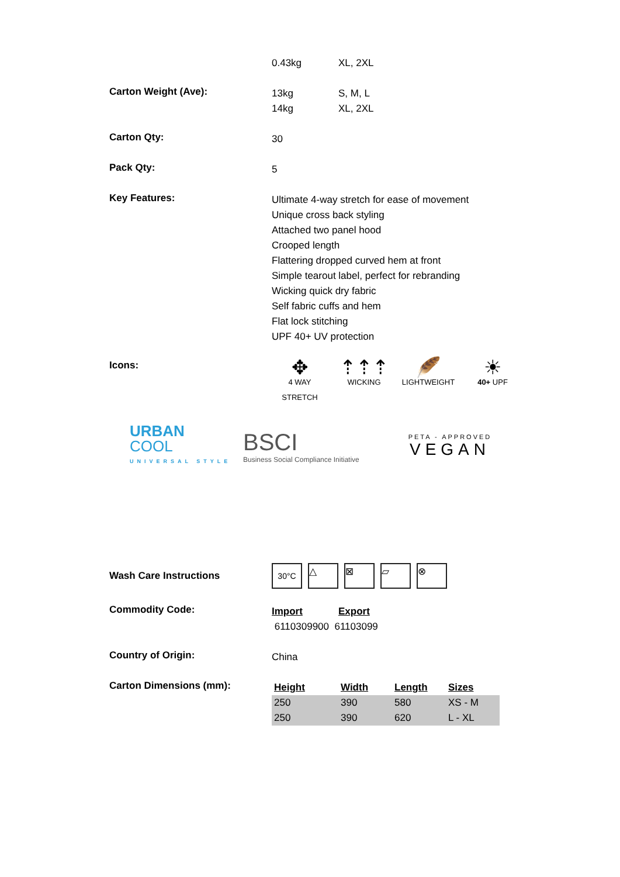0.43kg XL, 2XL
Carton Weight (Ave):
13kg S, M, L
14kg XL, 2XL
Carton Qty:
30
Pack Qty:
5
Key Features:
Ultimate 4-way stretch for ease of movement
Unique cross back styling
Attached two panel hood
Crooped length
Flattering dropped curved hem at front
Simple tearout label, perfect for rebranding
Wicking quick dry fabric
Self fabric cuffs and hem
Flat lock stitching
UPF 40+ UV protection
Icons:
✥
4 WAY STRETCH
⇡⇡⇡
WICKING
🪶
LIGHTWEIGHT
☀
40+ UPF
URBAN
COOL
UNIVERSAL STYLE
BSCI
Business Social Compliance Initiative
PETA - APPROVED
VEGAN
Wash Care Instructions
30°C △ ⊠ ▱ ⊗
Commodity Code:
Import Export
6110309900 61103099
Country of Origin:
China
Carton Dimensions (mm):
| Height | Width | Length | Sizes |
| --- | --- | --- | --- |
| 250 | 390 | 580 | XS - M |
| 250 | 390 | 620 | L - XL |